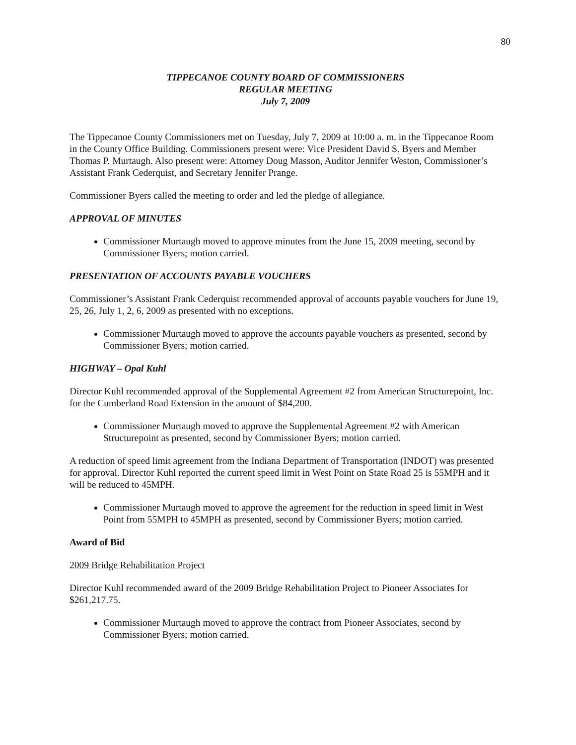80
TIPPECANOE COUNTY BOARD OF COMMISSIONERS
REGULAR MEETING
July 7, 2009
The Tippecanoe County Commissioners met on Tuesday, July 7, 2009 at 10:00 a. m. in the Tippecanoe Room in the County Office Building. Commissioners present were: Vice President David S. Byers and Member Thomas P. Murtaugh. Also present were: Attorney Doug Masson, Auditor Jennifer Weston, Commissioner’s Assistant Frank Cederquist, and Secretary Jennifer Prange.
Commissioner Byers called the meeting to order and led the pledge of allegiance.
APPROVAL OF MINUTES
Commissioner Murtaugh moved to approve minutes from the June 15, 2009 meeting, second by Commissioner Byers; motion carried.
PRESENTATION OF ACCOUNTS PAYABLE VOUCHERS
Commissioner’s Assistant Frank Cederquist recommended approval of accounts payable vouchers for June 19, 25, 26, July 1, 2, 6, 2009 as presented with no exceptions.
Commissioner Murtaugh moved to approve the accounts payable vouchers as presented, second by Commissioner Byers; motion carried.
HIGHWAY – Opal Kuhl
Director Kuhl recommended approval of the Supplemental Agreement #2 from American Structurepoint, Inc. for the Cumberland Road Extension in the amount of $84,200.
Commissioner Murtaugh moved to approve the Supplemental Agreement #2 with American Structurepoint as presented, second by Commissioner Byers; motion carried.
A reduction of speed limit agreement from the Indiana Department of Transportation (INDOT) was presented for approval. Director Kuhl reported the current speed limit in West Point on State Road 25 is 55MPH and it will be reduced to 45MPH.
Commissioner Murtaugh moved to approve the agreement for the reduction in speed limit in West Point from 55MPH to 45MPH as presented, second by Commissioner Byers; motion carried.
Award of Bid
2009 Bridge Rehabilitation Project
Director Kuhl recommended award of the 2009 Bridge Rehabilitation Project to Pioneer Associates for $261,217.75.
Commissioner Murtaugh moved to approve the contract from Pioneer Associates, second by Commissioner Byers; motion carried.